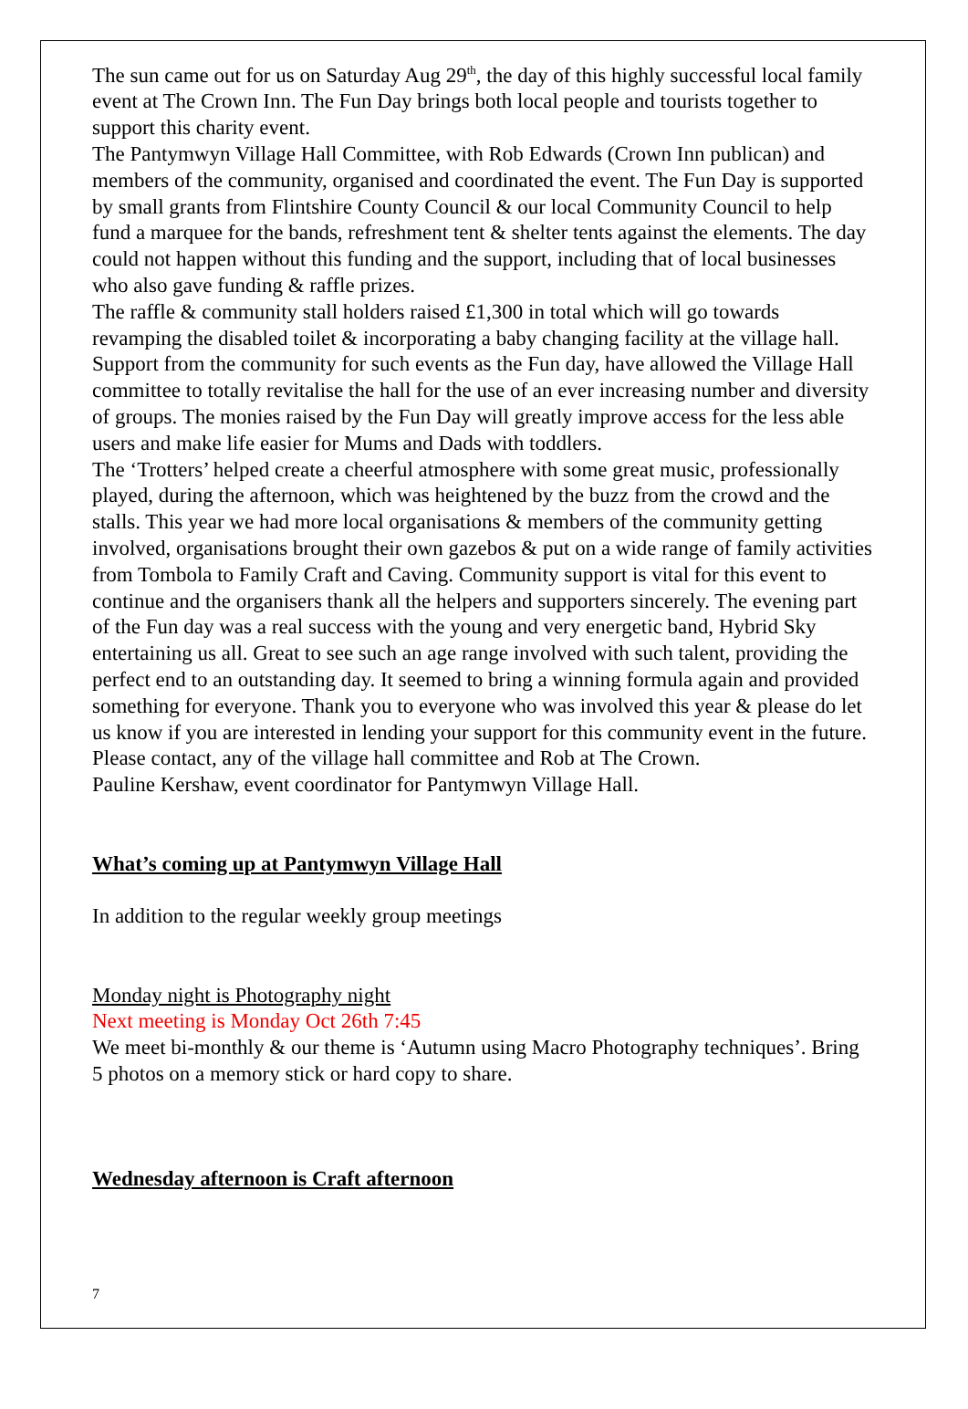The sun came out for us on Saturday Aug 29<sup>th</sup>, the day of this highly successful local family event at The Crown Inn. The Fun Day brings both local people and tourists together to support this charity event.
The Pantymwyn Village Hall Committee, with Rob Edwards (Crown Inn publican) and members of the community, organised and coordinated the event. The Fun Day is supported by small grants from Flintshire County Council & our local Community Council to help fund a marquee for the bands, refreshment tent & shelter tents against the elements. The day could not happen without this funding and the support, including that of local businesses who also gave funding & raffle prizes.
The raffle & community stall holders raised £1,300 in total which will go towards revamping the disabled toilet & incorporating a baby changing facility at the village hall. Support from the community for such events as the Fun day, have allowed the Village Hall committee to totally revitalise the hall for the use of an ever increasing number and diversity of groups. The monies raised by the Fun Day will greatly improve access for the less able users and make life easier for Mums and Dads with toddlers.
The ‘Trotters’ helped create a cheerful atmosphere with some great music, professionally played, during the afternoon, which was heightened by the buzz from the crowd and the stalls. This year we had more local organisations & members of the community getting involved, organisations brought their own gazebos & put on a wide range of family activities from Tombola to Family Craft and Caving. Community support is vital for this event to continue and the organisers thank all the helpers and supporters sincerely. The evening part of the Fun day was a real success with the young and very energetic band, Hybrid Sky entertaining us all. Great to see such an age range involved with such talent, providing the perfect end to an outstanding day. It seemed to bring a winning formula again and provided something for everyone. Thank you to everyone who was involved this year & please do let us know if you are interested in lending your support for this community event in the future. Please contact, any of the village hall committee and Rob at The Crown.
Pauline Kershaw, event coordinator for Pantymwyn Village Hall.
What’s coming up at Pantymwyn Village Hall
In addition to the regular weekly group meetings
Monday night is Photography night
Next meeting is Monday Oct 26th 7:45
We meet bi-monthly & our theme is ‘Autumn using Macro Photography techniques’. Bring 5 photos on a memory stick or hard copy to share.
Wednesday afternoon is Craft afternoon
7